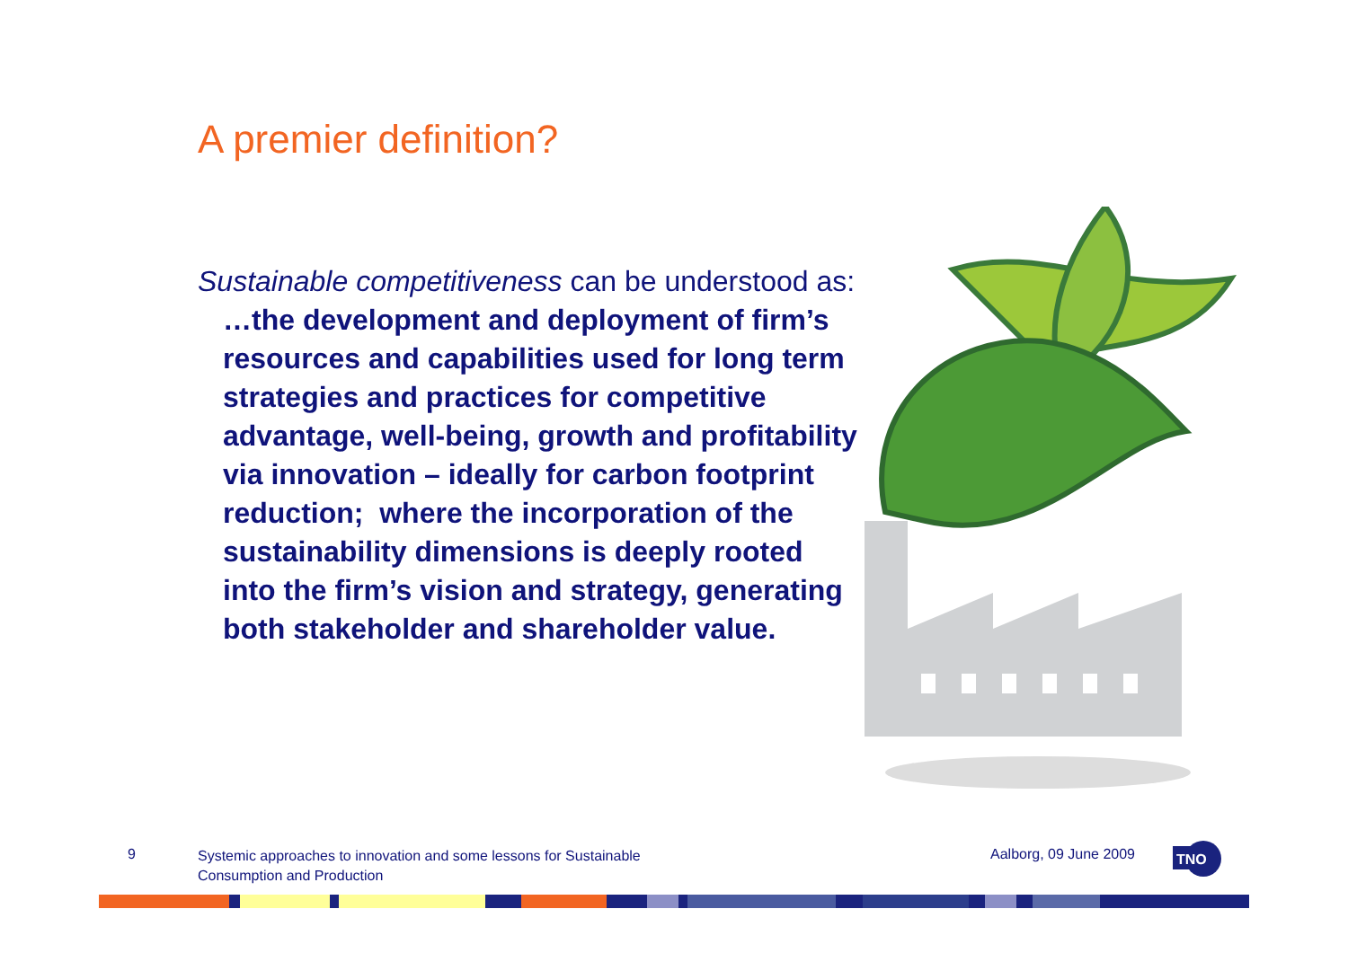A premier definition?
Sustainable competitiveness can be understood as: …the development and deployment of firm’s resources and capabilities used for long term strategies and practices for competitive advantage, well-being, growth and profitability via innovation – ideally for carbon footprint reduction; where the incorporation of the sustainability dimensions is deeply rooted into the firm’s vision and strategy, generating both stakeholder and shareholder value.
9
Systemic approaches to innovation and some lessons for Sustainable Consumption and Production
Aalborg, 09 June 2009
TNO